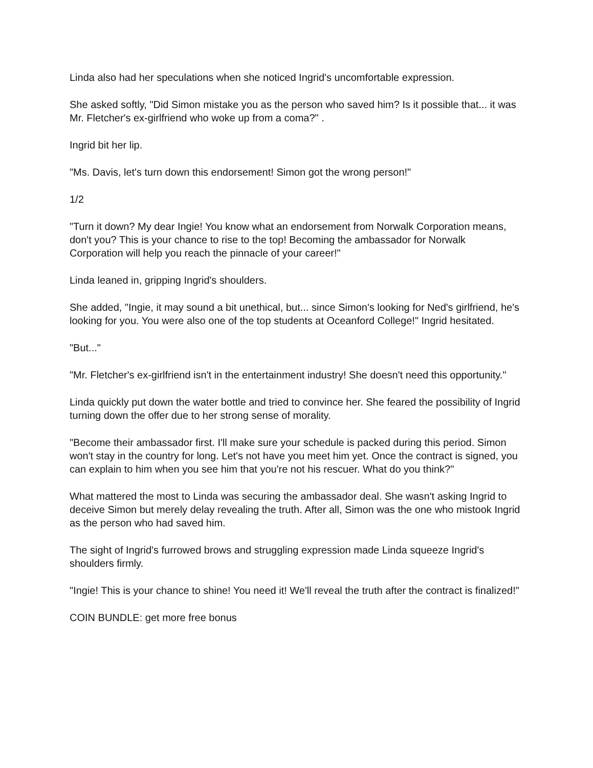Linda also had her speculations when she noticed Ingrid's uncomfortable expression.
She asked softly, "Did Simon mistake you as the person who saved him? Is it possible that... it was Mr. Fletcher's ex-girlfriend who woke up from a coma?" .
Ingrid bit her lip.
"Ms. Davis, let's turn down this endorsement! Simon got the wrong person!"
1/2
"Turn it down? My dear Ingie! You know what an endorsement from Norwalk Corporation means, don't you? This is your chance to rise to the top! Becoming the ambassador for Norwalk Corporation will help you reach the pinnacle of your career!"
Linda leaned in, gripping Ingrid's shoulders.
She added, "Ingie, it may sound a bit unethical, but... since Simon's looking for Ned's girlfriend, he's looking for you. You were also one of the top students at Oceanford College!" Ingrid hesitated.
"But..."
"Mr. Fletcher's ex-girlfriend isn't in the entertainment industry! She doesn't need this opportunity."
Linda quickly put down the water bottle and tried to convince her. She feared the possibility of Ingrid turning down the offer due to her strong sense of morality.
"Become their ambassador first. I'll make sure your schedule is packed during this period. Simon won't stay in the country for long. Let's not have you meet him yet. Once the contract is signed, you can explain to him when you see him that you're not his rescuer. What do you think?"
What mattered the most to Linda was securing the ambassador deal. She wasn't asking Ingrid to deceive Simon but merely delay revealing the truth. After all, Simon was the one who mistook Ingrid as the person who had saved him.
The sight of Ingrid's furrowed brows and struggling expression made Linda squeeze Ingrid's shoulders firmly.
"Ingie! This is your chance to shine! You need it! We'll reveal the truth after the contract is finalized!"
COIN BUNDLE: get more free bonus